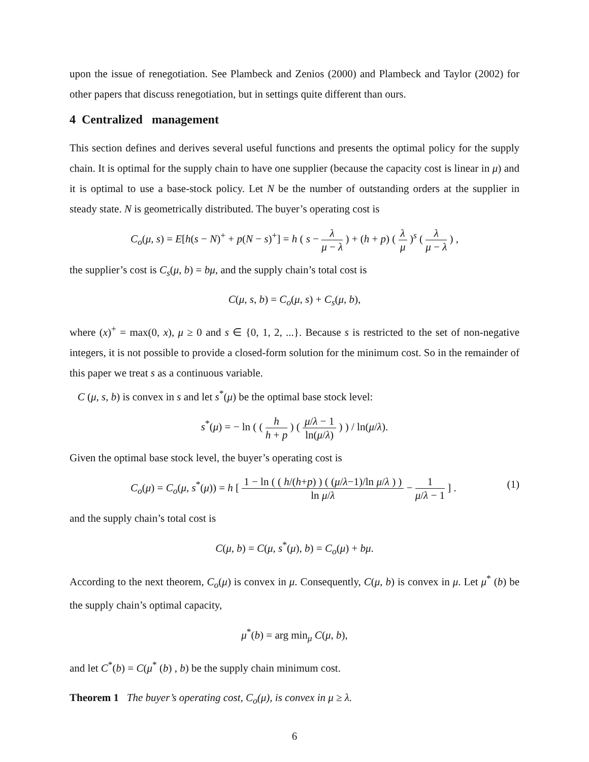upon the issue of renegotiation. See Plambeck and Zenios (2000) and Plambeck and Taylor (2002) for other papers that discuss renegotiation, but in settings quite different than ours.
4 Centralized management
This section defines and derives several useful functions and presents the optimal policy for the supply chain. It is optimal for the supply chain to have one supplier (because the capacity cost is linear in μ) and it is optimal to use a base-stock policy. Let N be the number of outstanding orders at the supplier in steady state. N is geometrically distributed. The buyer’s operating cost is
C<sub>o</sub>(μ, s) = E[h(s − N)<sup>+</sup> + p(N − s)<sup>+</sup>] = h ( s − λ μ − λ ) + (h + p) ( λ μ )<sup>s</sup> ( λ μ − λ ) ,
the supplier’s cost is C<sub>s</sub>(μ, b) = bμ, and the supply chain’s total cost is
C(μ, s, b) = C<sub>o</sub>(μ, s) + C<sub>s</sub>(μ, b),
where (x)<sup>+</sup> = max(0, x), μ ≥ 0 and s ∈ {0, 1, 2, ...}. Because s is restricted to the set of non-negative integers, it is not possible to provide a closed-form solution for the minimum cost. So in the remainder of this paper we treat s as a continuous variable.
C (μ, s, b) is convex in s and let s<sup>*</sup>(μ) be the optimal base stock level:
s<sup>*</sup>(μ) = − ln ( ( h h + p ) ( μ/λ − 1 ln(μ/λ) ) ) / ln(μ/λ).
Given the optimal base stock level, the buyer’s operating cost is
C<sub>o</sub>(μ) = C<sub>o</sub>(μ, s<sup>*</sup>(μ)) = h [ 1 − ln ( ( h/(h+p) ) ( (μ/λ−1)/ln μ/λ ) ) ln μ/λ − 1 μ/λ − 1 ] . (1)
and the supply chain’s total cost is
C(μ, b) = C(μ, s<sup>*</sup>(μ), b) = C<sub>o</sub>(μ) + bμ.
According to the next theorem, C<sub>o</sub>(μ) is convex in μ. Consequently, C(μ, b) is convex in μ. Let μ<sup>*</sup> (b) be the supply chain’s optimal capacity,
μ<sup>*</sup>(b) = arg min<sub>μ</sub> C(μ, b),
and let C<sup>*</sup>(b) = C(μ<sup>*</sup> (b) , b) be the supply chain minimum cost.
Theorem 1 The buyer’s operating cost, C<sub>o</sub>(μ), is convex in μ ≥ λ.
6